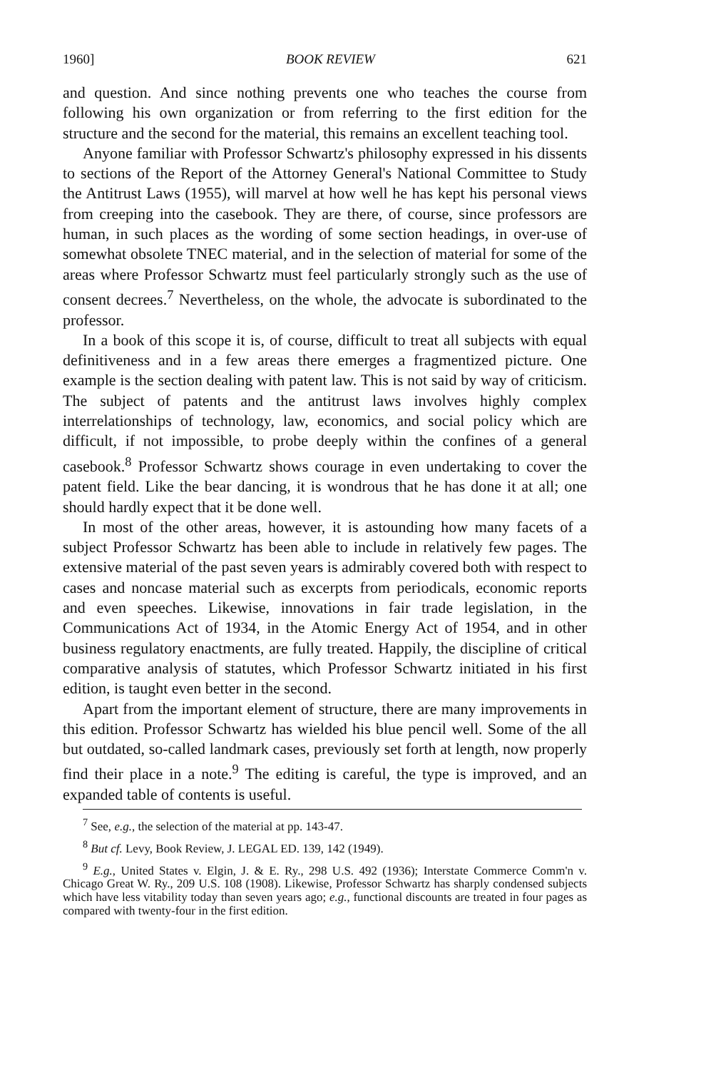1960] BOOK REVIEW 621
and question. And since nothing prevents one who teaches the course from following his own organization or from referring to the first edition for the structure and the second for the material, this remains an excellent teaching tool.
Anyone familiar with Professor Schwartz's philosophy expressed in his dissents to sections of the Report of the Attorney General's National Committee to Study the Antitrust Laws (1955), will marvel at how well he has kept his personal views from creeping into the casebook. They are there, of course, since professors are human, in such places as the wording of some section headings, in over-use of somewhat obsolete TNEC material, and in the selection of material for some of the areas where Professor Schwartz must feel particularly strongly such as the use of consent decrees.<sup>7</sup> Nevertheless, on the whole, the advocate is subordinated to the professor.
In a book of this scope it is, of course, difficult to treat all subjects with equal definitiveness and in a few areas there emerges a fragmentized picture. One example is the section dealing with patent law. This is not said by way of criticism. The subject of patents and the antitrust laws involves highly complex interrelationships of technology, law, economics, and social policy which are difficult, if not impossible, to probe deeply within the confines of a general casebook.<sup>8</sup> Professor Schwartz shows courage in even undertaking to cover the patent field. Like the bear dancing, it is wondrous that he has done it at all; one should hardly expect that it be done well.
In most of the other areas, however, it is astounding how many facets of a subject Professor Schwartz has been able to include in relatively few pages. The extensive material of the past seven years is admirably covered both with respect to cases and noncase material such as excerpts from periodicals, economic reports and even speeches. Likewise, innovations in fair trade legislation, in the Communications Act of 1934, in the Atomic Energy Act of 1954, and in other business regulatory enactments, are fully treated. Happily, the discipline of critical comparative analysis of statutes, which Professor Schwartz initiated in his first edition, is taught even better in the second.
Apart from the important element of structure, there are many improvements in this edition. Professor Schwartz has wielded his blue pencil well. Some of the all but outdated, so-called landmark cases, previously set forth at length, now properly find their place in a note.<sup>9</sup> The editing is careful, the type is improved, and an expanded table of contents is useful.
<sup>7</sup> See, e.g., the selection of the material at pp. 143-47.
<sup>8</sup> But cf. Levy, Book Review, J. LEGAL ED. 139, 142 (1949).
<sup>9</sup> E.g., United States v. Elgin, J. & E. Ry., 298 U.S. 492 (1936); Interstate Commerce Comm'n v. Chicago Great W. Ry., 209 U.S. 108 (1908). Likewise, Professor Schwartz has sharply condensed subjects which have less vitability today than seven years ago; e.g., functional discounts are treated in four pages as compared with twenty-four in the first edition.